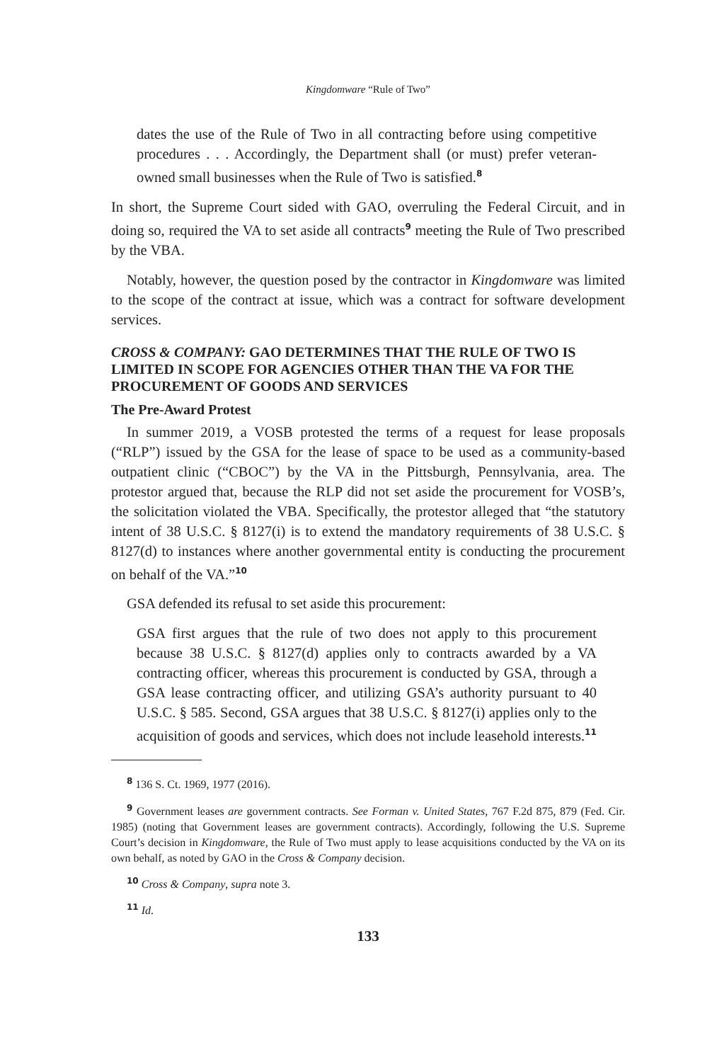Kingdomware “Rule of Two”
dates the use of the Rule of Two in all contracting before using competitive procedures . . . Accordingly, the Department shall (or must) prefer veteran-owned small businesses when the Rule of Two is satisfied.<sup>8</sup>
In short, the Supreme Court sided with GAO, overruling the Federal Circuit, and in doing so, required the VA to set aside all contracts<sup>9</sup> meeting the Rule of Two prescribed by the VBA.
Notably, however, the question posed by the contractor in Kingdomware was limited to the scope of the contract at issue, which was a contract for software development services.
CROSS & COMPANY: GAO DETERMINES THAT THE RULE OF TWO IS LIMITED IN SCOPE FOR AGENCIES OTHER THAN THE VA FOR THE PROCUREMENT OF GOODS AND SERVICES
The Pre-Award Protest
In summer 2019, a VOSB protested the terms of a request for lease proposals (“RLP”) issued by the GSA for the lease of space to be used as a community-based outpatient clinic (“CBOC”) by the VA in the Pittsburgh, Pennsylvania, area. The protestor argued that, because the RLP did not set aside the procurement for VOSB’s, the solicitation violated the VBA. Specifically, the protestor alleged that “the statutory intent of 38 U.S.C. § 8127(i) is to extend the mandatory requirements of 38 U.S.C. § 8127(d) to instances where another governmental entity is conducting the procurement on behalf of the VA.”<sup>10</sup>
GSA defended its refusal to set aside this procurement:
GSA first argues that the rule of two does not apply to this procurement because 38 U.S.C. § 8127(d) applies only to contracts awarded by a VA contracting officer, whereas this procurement is conducted by GSA, through a GSA lease contracting officer, and utilizing GSA’s authority pursuant to 40 U.S.C. § 585. Second, GSA argues that 38 U.S.C. § 8127(i) applies only to the acquisition of goods and services, which does not include leasehold interests.<sup>11</sup>
<sup>8</sup> 136 S. Ct. 1969, 1977 (2016).
<sup>9</sup> Government leases are government contracts. See Forman v. United States, 767 F.2d 875, 879 (Fed. Cir. 1985) (noting that Government leases are government contracts). Accordingly, following the U.S. Supreme Court’s decision in Kingdomware, the Rule of Two must apply to lease acquisitions conducted by the VA on its own behalf, as noted by GAO in the Cross & Company decision.
<sup>10</sup> Cross & Company, supra note 3.
<sup>11</sup> Id.
133